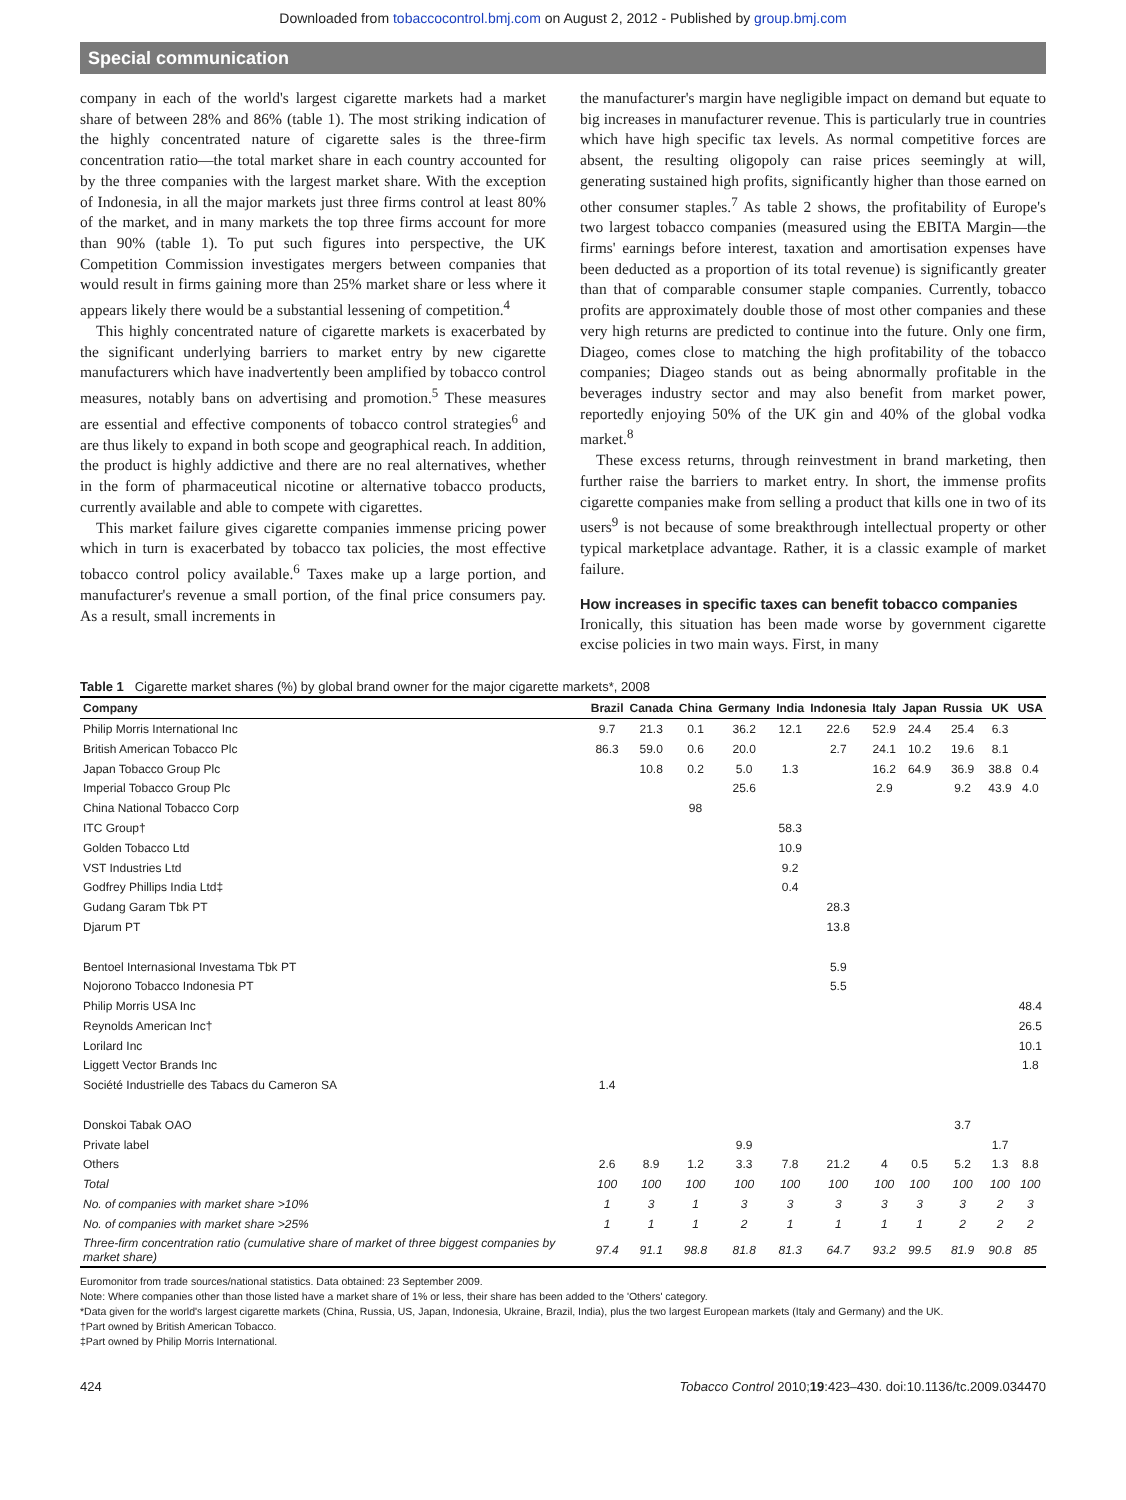Downloaded from tobaccocontrol.bmj.com on August 2, 2012 - Published by group.bmj.com
Special communication
company in each of the world's largest cigarette markets had a market share of between 28% and 86% (table 1). The most striking indication of the highly concentrated nature of cigarette sales is the three-firm concentration ratio—the total market share in each country accounted for by the three companies with the largest market share. With the exception of Indonesia, in all the major markets just three firms control at least 80% of the market, and in many markets the top three firms account for more than 90% (table 1). To put such figures into perspective, the UK Competition Commission investigates mergers between companies that would result in firms gaining more than 25% market share or less where it appears likely there would be a substantial lessening of competition.<sup>4</sup>
This highly concentrated nature of cigarette markets is exacerbated by the significant underlying barriers to market entry by new cigarette manufacturers which have inadvertently been amplified by tobacco control measures, notably bans on advertising and promotion.<sup>5</sup> These measures are essential and effective components of tobacco control strategies<sup>6</sup> and are thus likely to expand in both scope and geographical reach. In addition, the product is highly addictive and there are no real alternatives, whether in the form of pharmaceutical nicotine or alternative tobacco products, currently available and able to compete with cigarettes.
This market failure gives cigarette companies immense pricing power which in turn is exacerbated by tobacco tax policies, the most effective tobacco control policy available.<sup>6</sup> Taxes make up a large portion, and manufacturer's revenue a small portion, of the final price consumers pay. As a result, small increments in
the manufacturer's margin have negligible impact on demand but equate to big increases in manufacturer revenue. This is particularly true in countries which have high specific tax levels. As normal competitive forces are absent, the resulting oligopoly can raise prices seemingly at will, generating sustained high profits, significantly higher than those earned on other consumer staples.<sup>7</sup> As table 2 shows, the profitability of Europe's two largest tobacco companies (measured using the EBITA Margin—the firms' earnings before interest, taxation and amortisation expenses have been deducted as a proportion of its total revenue) is significantly greater than that of comparable consumer staple companies. Currently, tobacco profits are approximately double those of most other companies and these very high returns are predicted to continue into the future. Only one firm, Diageo, comes close to matching the high profitability of the tobacco companies; Diageo stands out as being abnormally profitable in the beverages industry sector and may also benefit from market power, reportedly enjoying 50% of the UK gin and 40% of the global vodka market.<sup>8</sup>
These excess returns, through reinvestment in brand marketing, then further raise the barriers to market entry. In short, the immense profits cigarette companies make from selling a product that kills one in two of its users<sup>9</sup> is not because of some breakthrough intellectual property or other typical marketplace advantage. Rather, it is a classic example of market failure.
How increases in specific taxes can benefit tobacco companies
Ironically, this situation has been made worse by government cigarette excise policies in two main ways. First, in many
Table 1 Cigarette market shares (%) by global brand owner for the major cigarette markets*, 2008
| Company | Brazil | Canada | China | Germany | India | Indonesia | Italy | Japan | Russia | UK | USA |
| --- | --- | --- | --- | --- | --- | --- | --- | --- | --- | --- | --- |
| Philip Morris International Inc | 9.7 | 21.3 | 0.1 | 36.2 | 12.1 | 22.6 | 52.9 | 24.4 | 25.4 | 6.3 | |
| British American Tobacco Plc | 86.3 | 59.0 | 0.6 | 20.0 | | 2.7 | 24.1 | 10.2 | 19.6 | 8.1 | |
| Japan Tobacco Group Plc | | 10.8 | 0.2 | 5.0 | 1.3 | | 16.2 | 64.9 | 36.9 | 38.8 | 0.4 |
| Imperial Tobacco Group Plc | | | | 25.6 | | | 2.9 | | 9.2 | 43.9 | 4.0 |
| China National Tobacco Corp | | | 98 | | | | | | | | |
| ITC Group† | | | | | 58.3 | | | | | | |
| Golden Tobacco Ltd | | | | | 10.9 | | | | | | |
| VST Industries Ltd | | | | | 9.2 | | | | | | |
| Godfrey Phillips India Ltd‡ | | | | | 0.4 | | | | | | |
| Gudang Garam Tbk PT | | | | | | 28.3 | | | | | |
| Djarum PT | | | | | | 13.8 | | | | | |
| Bentoel Internasional Investama Tbk PT | | | | | | 5.9 | | | | | |
| Nojorono Tobacco Indonesia PT | | | | | | 5.5 | | | | | |
| Philip Morris USA Inc | | | | | | | | | | | 48.4 |
| Reynolds American Inc† | | | | | | | | | | | 26.5 |
| Lorilard Inc | | | | | | | | | | | 10.1 |
| Liggett Vector Brands Inc | | | | | | | | | | | 1.8 |
| Société Industrielle des Tabacs du Cameron SA | 1.4 | | | | | | | | | | |
| Donskoi Tabak OAO | | | | | | | | | 3.7 | | |
| Private label | | | | 9.9 | | | | | | 1.7 | |
| Others | 2.6 | 8.9 | 1.2 | 3.3 | 7.8 | 21.2 | 4 | 0.5 | 5.2 | 1.3 | 8.8 |
| Total | 100 | 100 | 100 | 100 | 100 | 100 | 100 | 100 | 100 | 100 | 100 |
| No. of companies with market share >10% | 1 | 3 | 1 | 3 | 3 | 3 | 3 | 3 | 3 | 2 | 3 |
| No. of companies with market share >25% | 1 | 1 | 1 | 2 | 1 | 1 | 1 | 1 | 2 | 2 | 2 |
| Three-firm concentration ratio (cumulative share of market of three biggest companies by market share) | 97.4 | 91.1 | 98.8 | 81.8 | 81.3 | 64.7 | 93.2 | 99.5 | 81.9 | 90.8 | 85 |
Euromonitor from trade sources/national statistics. Data obtained: 23 September 2009.
Note: Where companies other than those listed have a market share of 1% or less, their share has been added to the 'Others' category.
*Data given for the world's largest cigarette markets (China, Russia, US, Japan, Indonesia, Ukraine, Brazil, India), plus the two largest European markets (Italy and Germany) and the UK.
†Part owned by British American Tobacco.
‡Part owned by Philip Morris International.
424 Tobacco Control 2010;19:423–430. doi:10.1136/tc.2009.034470